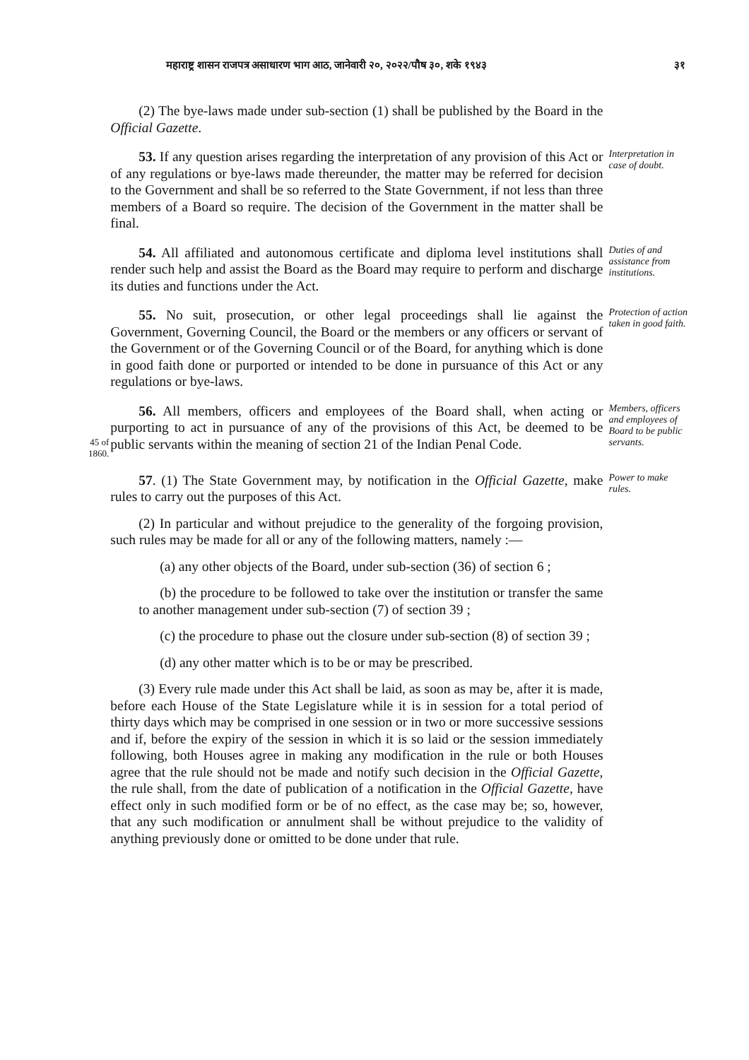महाराष्ट्र शासन राजपत्र असाधारण भाग आठ, जानेवारी २०, २०२२/पौष ३०, शके १९४३ ३१
(2) The bye-laws made under sub-section (1) shall be published by the Board in the Official Gazette.
53. If any question arises regarding the interpretation of any provision of this Act or of any regulations or bye-laws made thereunder, the matter may be referred for decision to the Government and shall be so referred to the State Government, if not less than three members of a Board so require. The decision of the Government in the matter shall be final.
Interpretation in case of doubt.
54. All affiliated and autonomous certificate and diploma level institutions shall render such help and assist the Board as the Board may require to perform and discharge its duties and functions under the Act.
Duties of and assistance from institutions.
55. No suit, prosecution, or other legal proceedings shall lie against the Government, Governing Council, the Board or the members or any officers or servant of the Government or of the Governing Council or of the Board, for anything which is done in good faith done or purported or intended to be done in pursuance of this Act or any regulations or bye-laws.
Protection of action taken in good faith.
45 of 1860.
56. All members, officers and employees of the Board shall, when acting or purporting to act in pursuance of any of the provisions of this Act, be deemed to be public servants within the meaning of section 21 of the Indian Penal Code.
Members, officers and employees of Board to be public servants.
57. (1) The State Government may, by notification in the Official Gazette, make rules to carry out the purposes of this Act.
(2) In particular and without prejudice to the generality of the forgoing provision, such rules may be made for all or any of the following matters, namely :—
(a) any other objects of the Board, under sub-section (36) of section 6 ;
(b) the procedure to be followed to take over the institution or transfer the same to another management under sub-section (7) of section 39 ;
(c) the procedure to phase out the closure under sub-section (8) of section 39 ;
(d) any other matter which is to be or may be prescribed.
(3) Every rule made under this Act shall be laid, as soon as may be, after it is made, before each House of the State Legislature while it is in session for a total period of thirty days which may be comprised in one session or in two or more successive sessions and if, before the expiry of the session in which it is so laid or the session immediately following, both Houses agree in making any modification in the rule or both Houses agree that the rule should not be made and notify such decision in the Official Gazette, the rule shall, from the date of publication of a notification in the Official Gazette, have effect only in such modified form or be of no effect, as the case may be; so, however, that any such modification or annulment shall be without prejudice to the validity of anything previously done or omitted to be done under that rule.
Power to make rules.